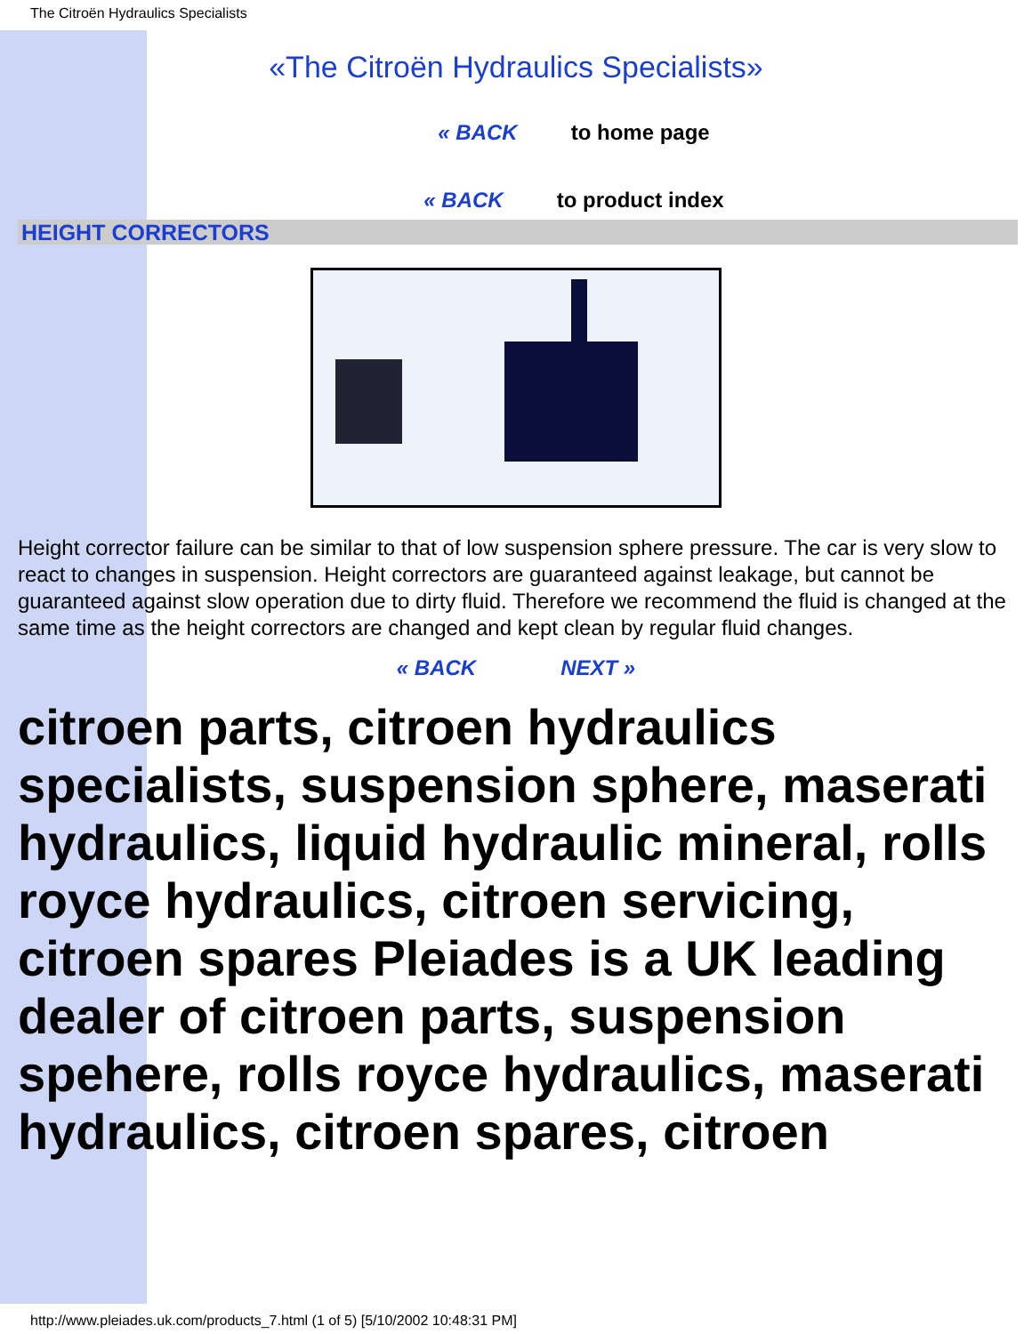The Citroën Hydraulics Specialists
«The Citroën Hydraulics Specialists»
« BACK to home page
« BACK to product index
HEIGHT CORRECTORS
Height corrector failure can be similar to that of low suspension sphere pressure. The car is very slow to react to changes in suspension. Height correctors are guaranteed against leakage, but cannot be guaranteed against slow operation due to dirty fluid. Therefore we recommend the fluid is changed at the same time as the height correctors are changed and kept clean by regular fluid changes.
« BACK NEXT »
citroen parts, citroen hydraulics specialists, suspension sphere, maserati hydraulics, liquid hydraulic mineral, rolls royce hydraulics, citroen servicing, citroen spares Pleiades is a UK leading dealer of citroen parts, suspension spehere, rolls royce hydraulics, maserati hydraulics, citroen spares, citroen
http://www.pleiades.uk.com/products_7.html (1 of 5) [5/10/2002 10:48:31 PM]